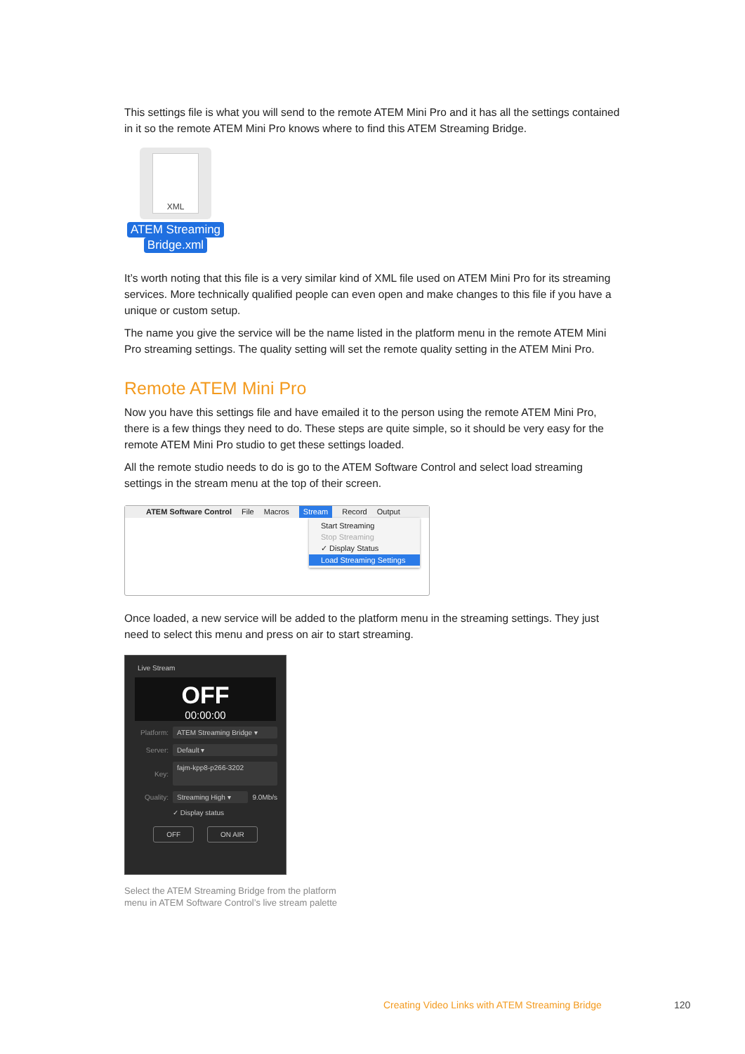This settings file is what you will send to the remote ATEM Mini Pro and it has all the settings contained in it so the remote ATEM Mini Pro knows where to find this ATEM Streaming Bridge.
XML
ATEM Streaming
Bridge.xml
It’s worth noting that this file is a very similar kind of XML file used on ATEM Mini Pro for its streaming services. More technically qualified people can even open and make changes to this file if you have a unique or custom setup.
The name you give the service will be the name listed in the platform menu in the remote ATEM Mini Pro streaming settings. The quality setting will set the remote quality setting in the ATEM Mini Pro.
Remote ATEM Mini Pro
Now you have this settings file and have emailed it to the person using the remote ATEM Mini Pro, there is a few things they need to do. These steps are quite simple, so it should be very easy for the remote ATEM Mini Pro studio to get these settings loaded.
All the remote studio needs to do is go to the ATEM Software Control and select load streaming settings in the stream menu at the top of their screen.
ATEM Software Control File Macros Stream Record Output
Start Streaming
Stop Streaming
✓ Display Status
Load Streaming Settings
Once loaded, a new service will be added to the platform menu in the streaming settings. They just need to select this menu and press on air to start streaming.
Live Stream
OFF
00:00:00
Platform:
ATEM Streaming Bridge ▾
Server:
Default ▾
Key:
fajm-kpp8-p266-3202
Quality:
Streaming High ▾
9.0Mb/s
✓ Display status
OFF ON AIR
Select the ATEM Streaming Bridge from the platform
menu in ATEM Software Control’s live stream palette
Creating Video Links with ATEM Streaming Bridge
120